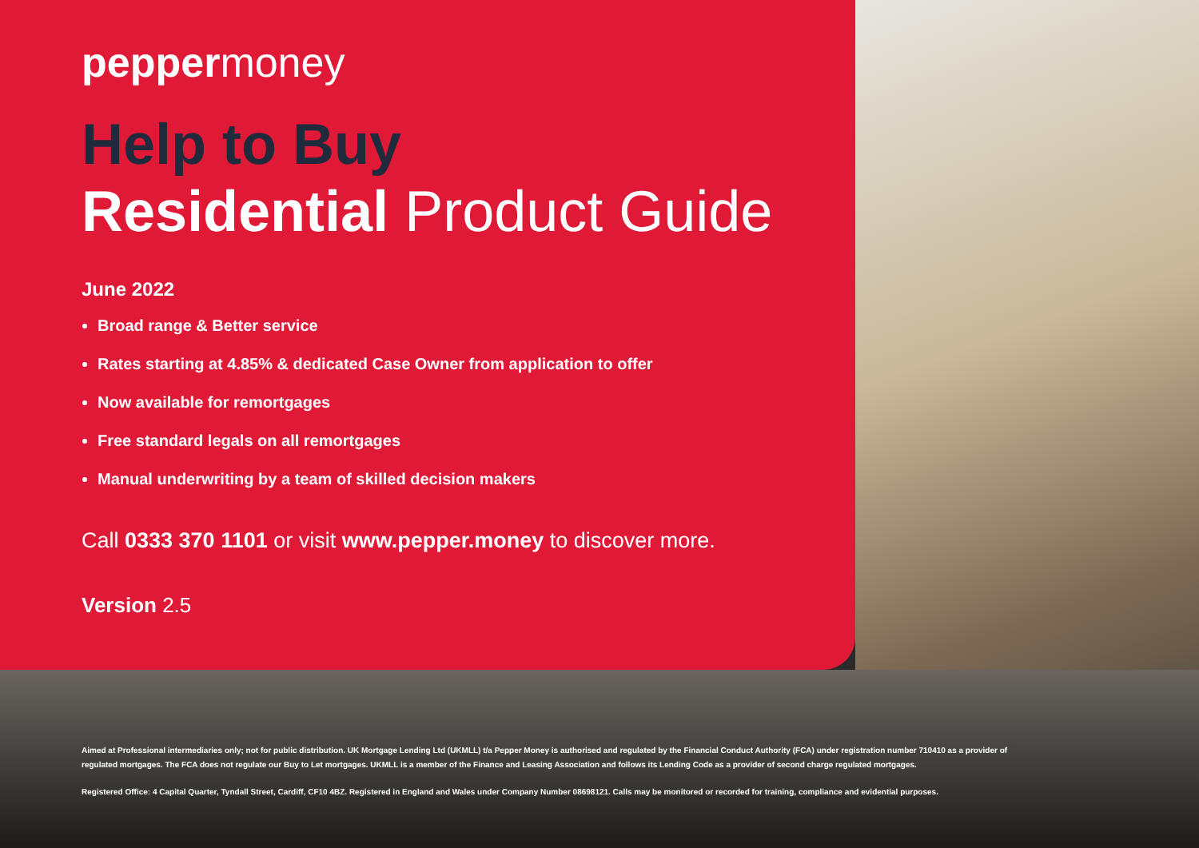peppermoney
Help to Buy
Residential Product Guide
June 2022
Broad range & Better service
Rates starting at 4.85% & dedicated Case Owner from application to offer
Now available for remortgages
Free standard legals on all remortgages
Manual underwriting by a team of skilled decision makers
Call 0333 370 1101 or visit www.pepper.money to discover more.
Version 2.5
Aimed at Professional intermediaries only; not for public distribution. UK Mortgage Lending Ltd (UKMLL) t/a Pepper Money is authorised and regulated by the Financial Conduct Authority (FCA) under registration number 710410 as a provider of regulated mortgages. The FCA does not regulate our Buy to Let mortgages. UKMLL is a member of the Finance and Leasing Association and follows its Lending Code as a provider of second charge regulated mortgages.
Registered Office: 4 Capital Quarter, Tyndall Street, Cardiff, CF10 4BZ. Registered in England and Wales under Company Number 08698121. Calls may be monitored or recorded for training, compliance and evidential purposes.